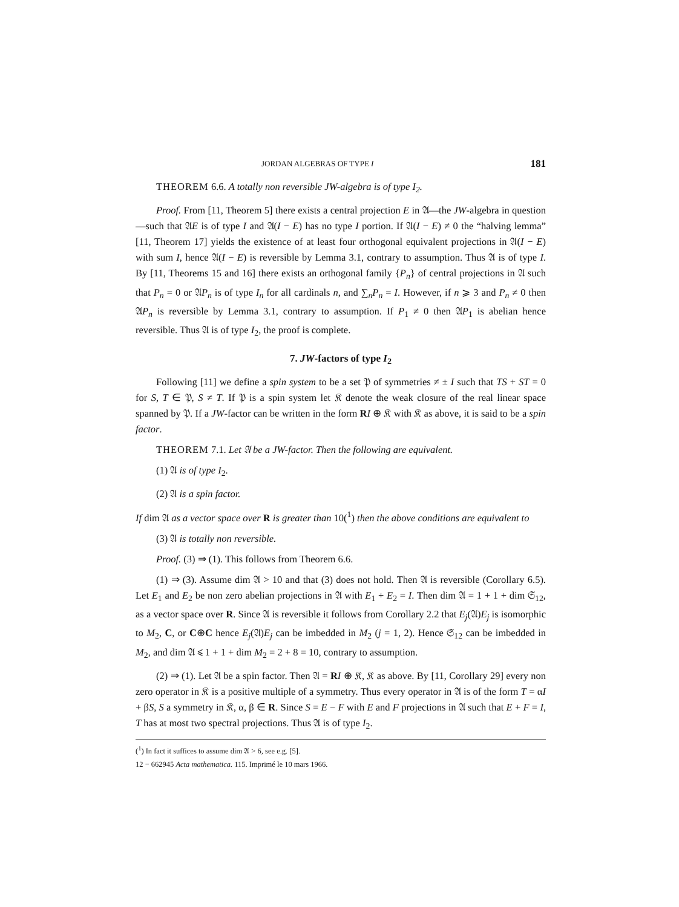JORDAN ALGEBRAS OF TYPE I 181
THEOREM 6.6. A totally non reversible JW-algebra is of type I<sub>2</sub>.
Proof. From [11, Theorem 5] there exists a central projection E in 𝔄—the JW-algebra in question—such that 𝔄E is of type I and 𝔄(I − E) has no type I portion. If 𝔄(I − E) ≠ 0 the “halving lemma” [11, Theorem 17] yields the existence of at least four orthogonal equivalent projections in 𝔄(I − E) with sum I, hence 𝔄(I − E) is reversible by Lemma 3.1, contrary to assumption. Thus 𝔄 is of type I. By [11, Theorems 15 and 16] there exists an orthogonal family {P<sub>n</sub>} of central projections in 𝔄 such that P<sub>n</sub> = 0 or 𝔄P<sub>n</sub> is of type I<sub>n</sub> for all cardinals n, and ∑<sub>n</sub>P<sub>n</sub> = I. However, if n ⩾ 3 and P<sub>n</sub> ≠ 0 then 𝔄P<sub>n</sub> is reversible by Lemma 3.1, contrary to assumption. If P<sub>1</sub> ≠ 0 then 𝔄P<sub>1</sub> is abelian hence reversible. Thus 𝔄 is of type I<sub>2</sub>, the proof is complete.
7. JW-factors of type I<sub>2</sub>
Following [11] we define a spin system to be a set 𝔓 of symmetries ≠ ± I such that TS + ST = 0 for S, T ∈ 𝔓, S ≠ T. If 𝔓 is a spin system let 𝔎 denote the weak closure of the real linear space spanned by 𝔓. If a JW-factor can be written in the form RI ⊕ 𝔎 with 𝔎 as above, it is said to be a spin factor.
THEOREM 7.1. Let 𝔄 be a JW-factor. Then the following are equivalent.
(1) 𝔄 is of type I<sub>2</sub>.
(2) 𝔄 is a spin factor.
If dim 𝔄 as a vector space over R is greater than 10(<sup>1</sup>) then the above conditions are equivalent to
(3) 𝔄 is totally non reversible.
Proof. (3) ⇒ (1). This follows from Theorem 6.6.
(1) ⇒ (3). Assume dim 𝔄 > 10 and that (3) does not hold. Then 𝔄 is reversible (Corollary 6.5). Let E<sub>1</sub> and E<sub>2</sub> be non zero abelian projections in 𝔄 with E<sub>1</sub> + E<sub>2</sub> = I. Then dim 𝔄 = 1 + 1 + dim 𝔖<sub>12</sub>, as a vector space over R. Since 𝔄 is reversible it follows from Corollary 2.2 that E<sub>j</sub>(𝔄)E<sub>j</sub> is isomorphic to M<sub>2</sub>, C, or C⊕C hence E<sub>j</sub>(𝔄)E<sub>j</sub> can be imbedded in M<sub>2</sub> (j = 1, 2). Hence 𝔖<sub>12</sub> can be imbedded in M<sub>2</sub>, and dim 𝔄 ⩽ 1 + 1 + dim M<sub>2</sub> = 2 + 8 = 10, contrary to assumption.
(2) ⇒ (1). Let 𝔄 be a spin factor. Then 𝔄 = RI ⊕ 𝔎, 𝔎 as above. By [11, Corollary 29] every non zero operator in 𝔎 is a positive multiple of a symmetry. Thus every operator in 𝔄 is of the form T = αI + βS, S a symmetry in 𝔎, α, β ∈ R. Since S = E − F with E and F projections in 𝔄 such that E + F = I, T has at most two spectral projections. Thus 𝔄 is of type I<sub>2</sub>.
(<sup>1</sup>) In fact it suffices to assume dim 𝔄 > 6, see e.g. [5].
12 − 662945 Acta mathematica. 115. Imprimé le 10 mars 1966.